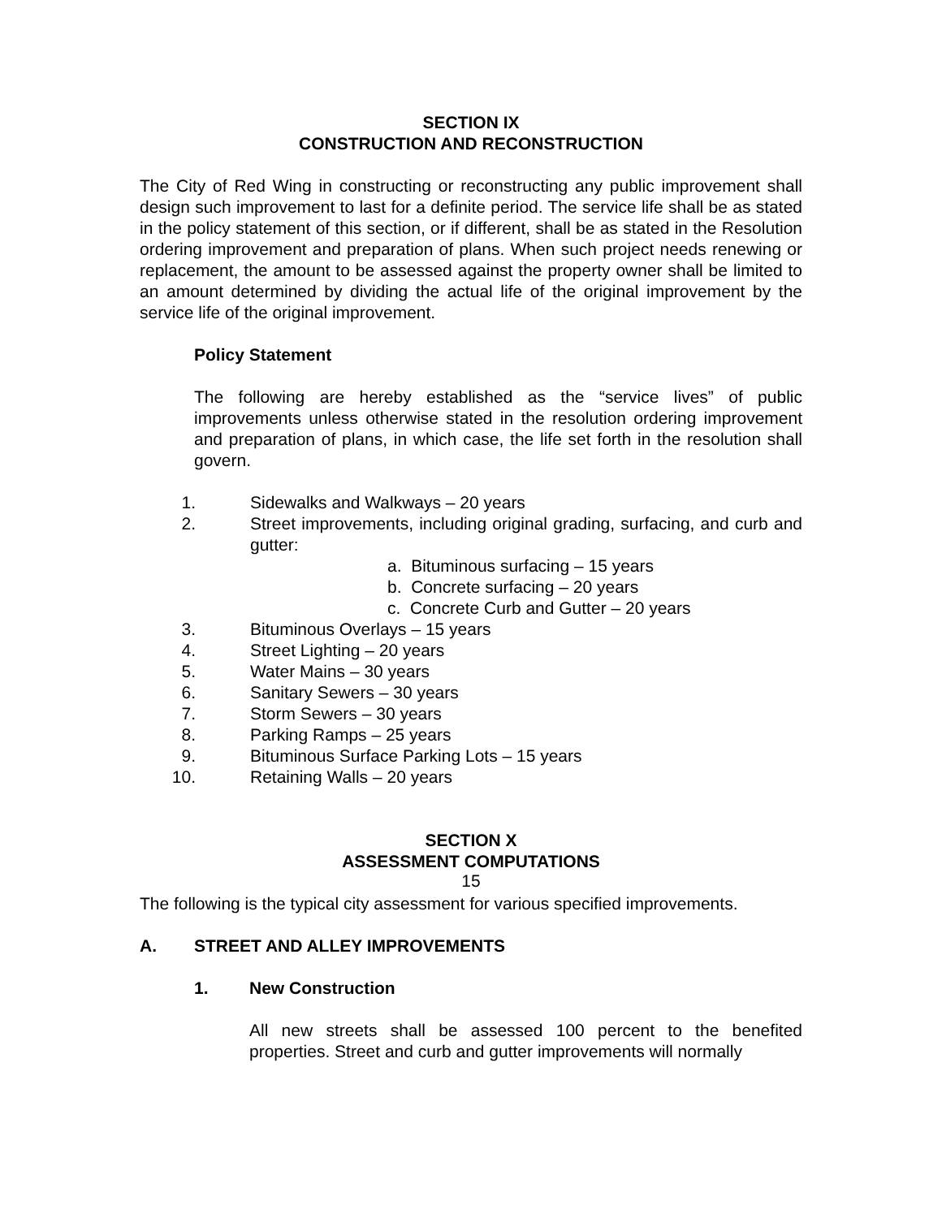SECTION IX
CONSTRUCTION AND RECONSTRUCTION
The City of Red Wing in constructing or reconstructing any public improvement shall design such improvement to last for a definite period. The service life shall be as stated in the policy statement of this section, or if different, shall be as stated in the Resolution ordering improvement and preparation of plans. When such project needs renewing or replacement, the amount to be assessed against the property owner shall be limited to an amount determined by dividing the actual life of the original improvement by the service life of the original improvement.
Policy Statement
The following are hereby established as the “service lives” of public improvements unless otherwise stated in the resolution ordering improvement and preparation of plans, in which case, the life set forth in the resolution shall govern.
1. Sidewalks and Walkways – 20 years
2. Street improvements, including original grading, surfacing, and curb and gutter:
a. Bituminous surfacing – 15 years
b. Concrete surfacing – 20 years
c. Concrete Curb and Gutter – 20 years
3. Bituminous Overlays – 15 years
4. Street Lighting – 20 years
5. Water Mains – 30 years
6. Sanitary Sewers – 30 years
7. Storm Sewers – 30 years
8. Parking Ramps – 25 years
9. Bituminous Surface Parking Lots – 15 years
10. Retaining Walls – 20 years
SECTION X
ASSESSMENT COMPUTATIONS
The following is the typical city assessment for various specified improvements.
A. STREET AND ALLEY IMPROVEMENTS
1. New Construction
All new streets shall be assessed 100 percent to the benefited properties. Street and curb and gutter improvements will normally
15